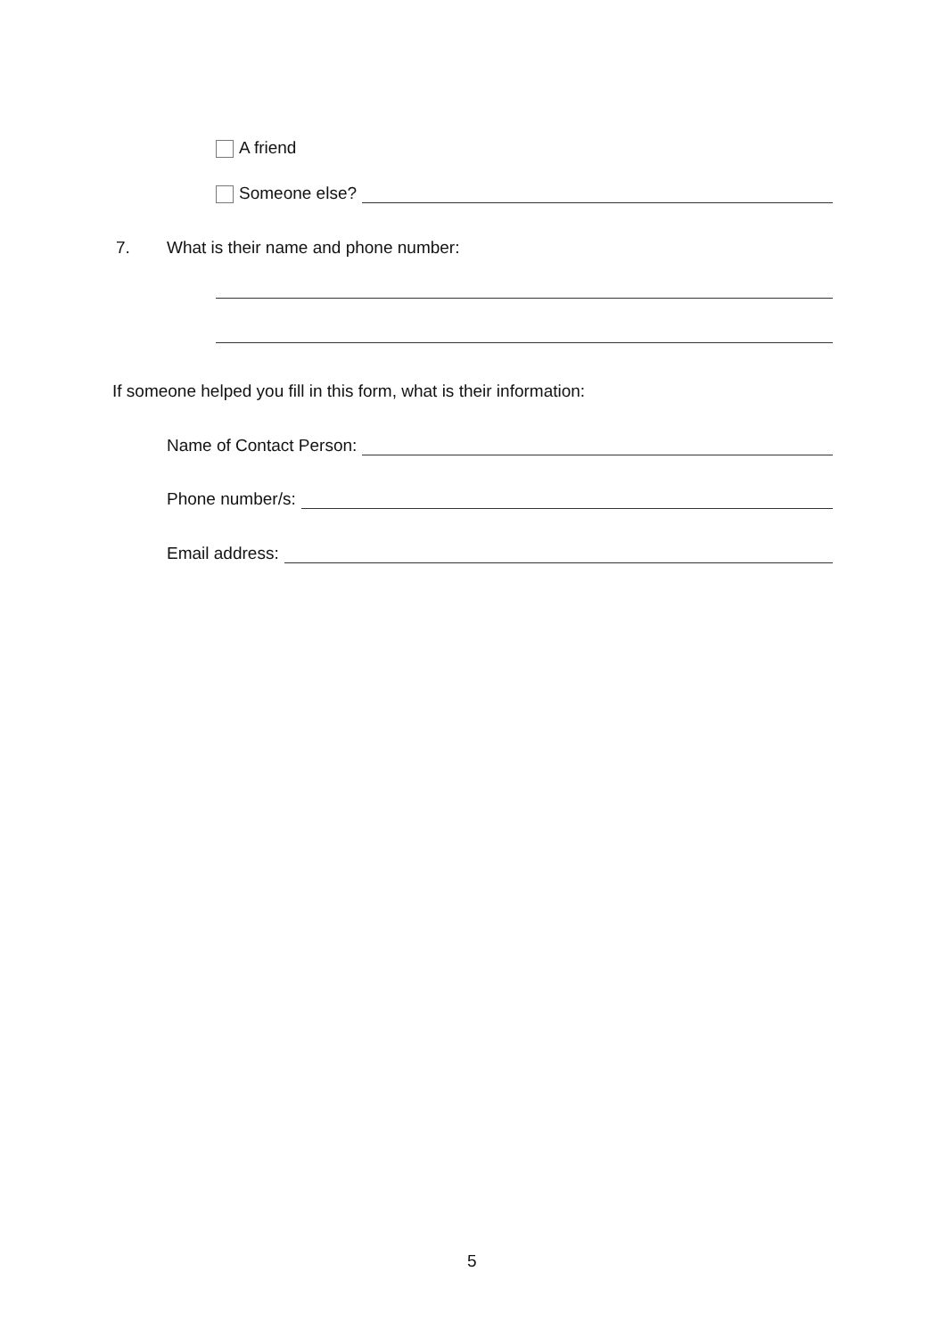A friend
Someone else?
7. What is their name and phone number:
If someone helped you fill in this form, what is their information:
Name of Contact Person:
Phone number/s:
Email address:
5